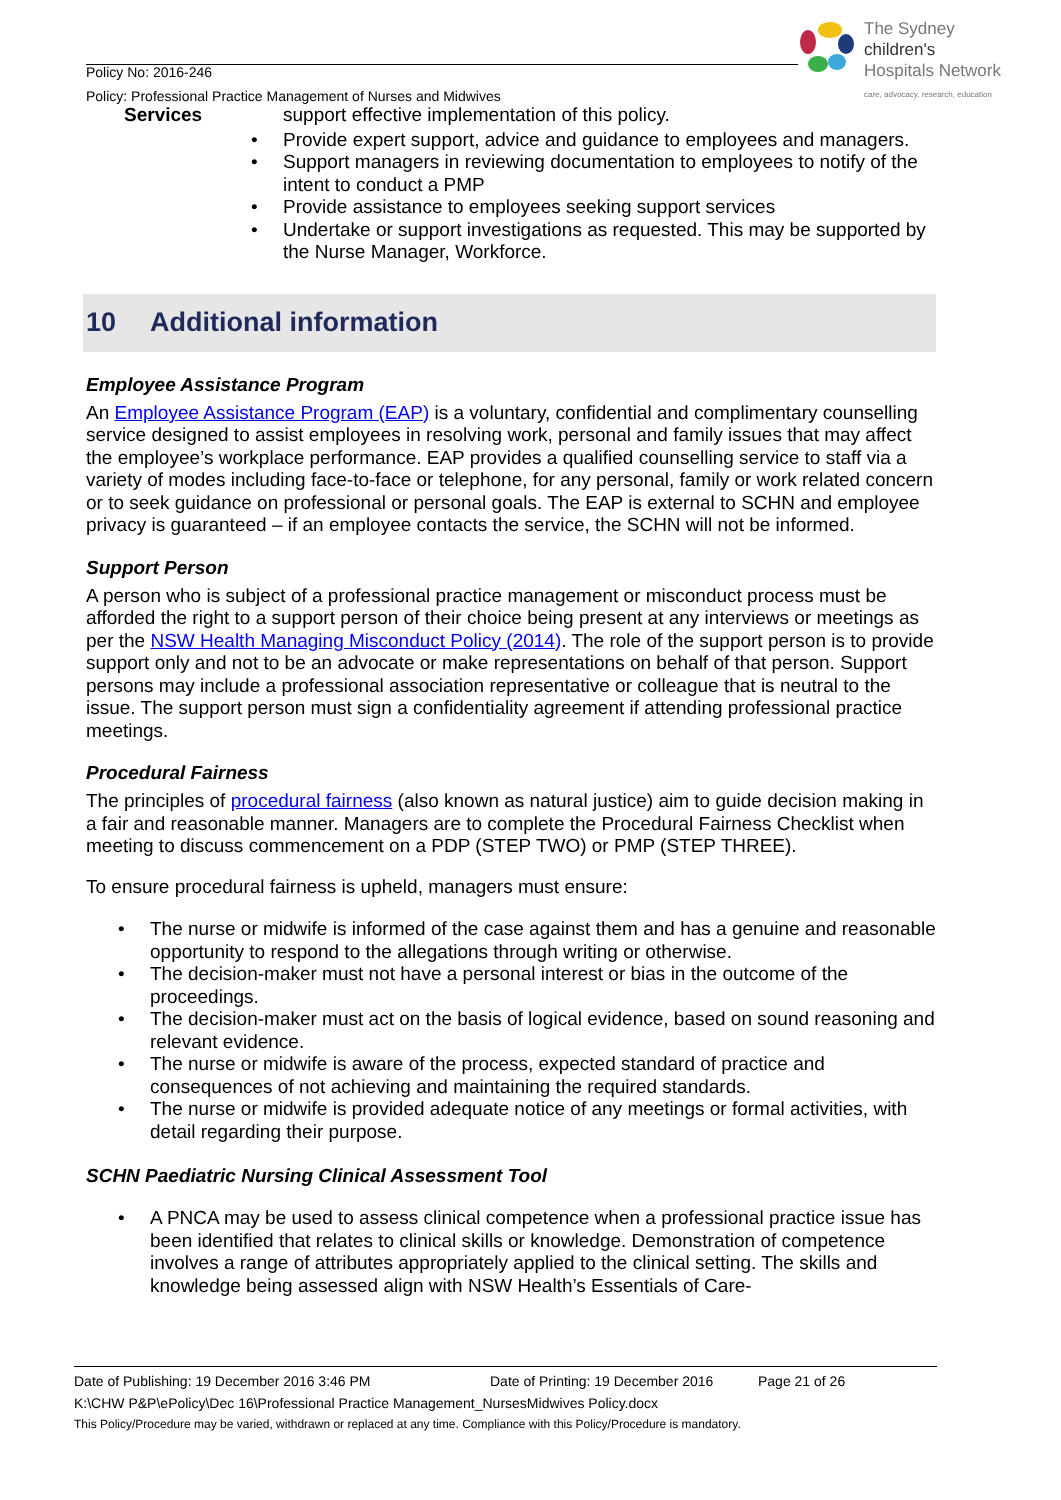The Sydney
children's
Hospitals Network
care, advocacy, research, education
Policy No: 2016-246
Policy: Professional Practice Management of Nurses and Midwives
Services
support effective implementation of this policy.
• Provide expert support, advice and guidance to employees and managers.
• Support managers in reviewing documentation to employees to notify of the intent to conduct a PMP
• Provide assistance to employees seeking support services
• Undertake or support investigations as requested. This may be supported by the Nurse Manager, Workforce.
10 Additional information
Employee Assistance Program
An Employee Assistance Program (EAP) is a voluntary, confidential and complimentary counselling service designed to assist employees in resolving work, personal and family issues that may affect the employee’s workplace performance. EAP provides a qualified counselling service to staff via a variety of modes including face-to-face or telephone, for any personal, family or work related concern or to seek guidance on professional or personal goals. The EAP is external to SCHN and employee privacy is guaranteed – if an employee contacts the service, the SCHN will not be informed.
Support Person
A person who is subject of a professional practice management or misconduct process must be afforded the right to a support person of their choice being present at any interviews or meetings as per the NSW Health Managing Misconduct Policy (2014). The role of the support person is to provide support only and not to be an advocate or make representations on behalf of that person. Support persons may include a professional association representative or colleague that is neutral to the issue. The support person must sign a confidentiality agreement if attending professional practice meetings.
Procedural Fairness
The principles of procedural fairness (also known as natural justice) aim to guide decision making in a fair and reasonable manner. Managers are to complete the Procedural Fairness Checklist when meeting to discuss commencement on a PDP (STEP TWO) or PMP (STEP THREE).
To ensure procedural fairness is upheld, managers must ensure:
• The nurse or midwife is informed of the case against them and has a genuine and reasonable opportunity to respond to the allegations through writing or otherwise.
• The decision-maker must not have a personal interest or bias in the outcome of the proceedings.
• The decision-maker must act on the basis of logical evidence, based on sound reasoning and relevant evidence.
• The nurse or midwife is aware of the process, expected standard of practice and consequences of not achieving and maintaining the required standards.
• The nurse or midwife is provided adequate notice of any meetings or formal activities, with detail regarding their purpose.
SCHN Paediatric Nursing Clinical Assessment Tool
• A PNCA may be used to assess clinical competence when a professional practice issue has been identified that relates to clinical skills or knowledge. Demonstration of competence involves a range of attributes appropriately applied to the clinical setting. The skills and knowledge being assessed align with NSW Health’s Essentials of Care-
Date of Publishing: 19 December 2016 3:46 PM Date of Printing: 19 December 2016 Page 21 of 26
K:\CHW P&P\ePolicy\Dec 16\Professional Practice Management_NursesMidwives Policy.docx
This Policy/Procedure may be varied, withdrawn or replaced at any time. Compliance with this Policy/Procedure is mandatory.